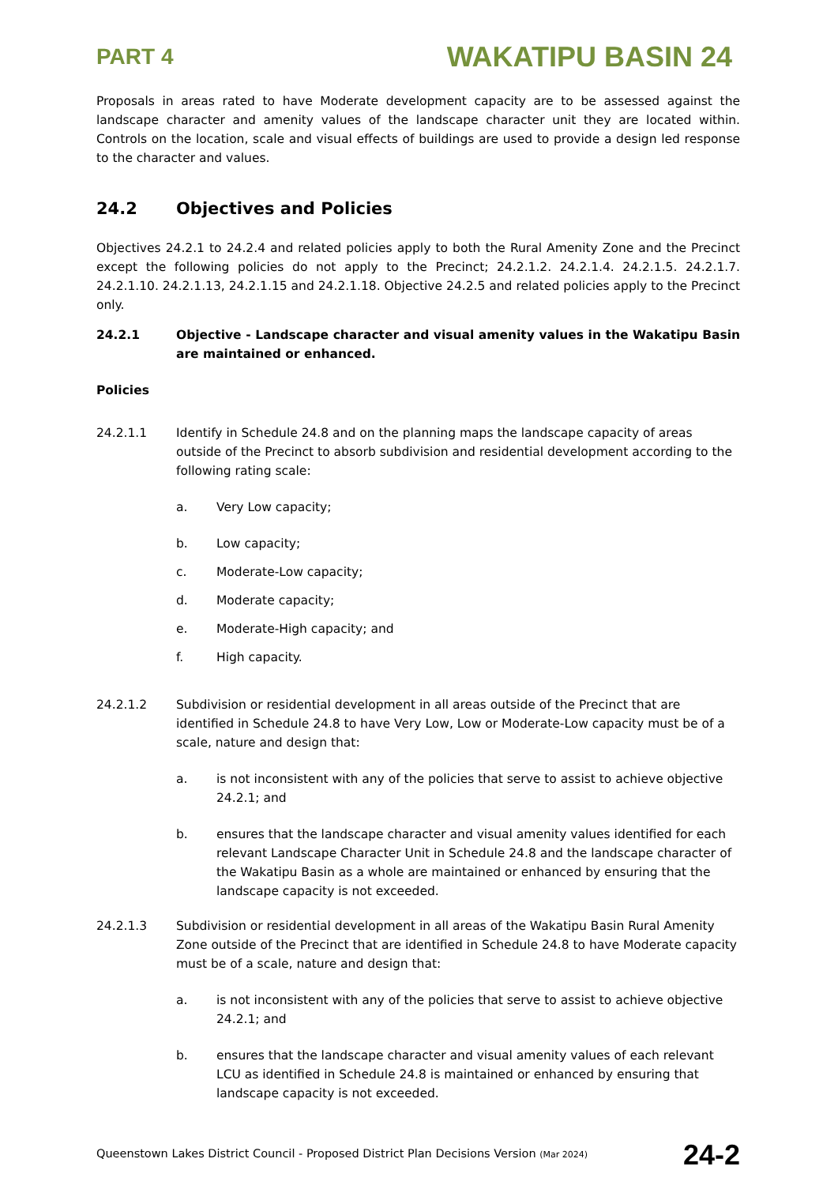PART 4 WAKATIPU BASIN 24
Proposals in areas rated to have Moderate development capacity are to be assessed against the landscape character and amenity values of the landscape character unit they are located within. Controls on the location, scale and visual effects of buildings are used to provide a design led response to the character and values.
24.2 Objectives and Policies
Objectives 24.2.1 to 24.2.4 and related policies apply to both the Rural Amenity Zone and the Precinct except the following policies do not apply to the Precinct; 24.2.1.2. 24.2.1.4. 24.2.1.5. 24.2.1.7. 24.2.1.10. 24.2.1.13, 24.2.1.15 and 24.2.1.18. Objective 24.2.5 and related policies apply to the Precinct only.
24.2.1 Objective - Landscape character and visual amenity values in the Wakatipu Basin are maintained or enhanced.
Policies
24.2.1.1 Identify in Schedule 24.8 and on the planning maps the landscape capacity of areas outside of the Precinct to absorb subdivision and residential development according to the following rating scale:
a. Very Low capacity;
b. Low capacity;
c. Moderate-Low capacity;
d. Moderate capacity;
e. Moderate-High capacity; and
f. High capacity.
24.2.1.2 Subdivision or residential development in all areas outside of the Precinct that are identified in Schedule 24.8 to have Very Low, Low or Moderate-Low capacity must be of a scale, nature and design that:
a. is not inconsistent with any of the policies that serve to assist to achieve objective 24.2.1; and
b. ensures that the landscape character and visual amenity values identified for each relevant Landscape Character Unit in Schedule 24.8 and the landscape character of the Wakatipu Basin as a whole are maintained or enhanced by ensuring that the landscape capacity is not exceeded.
24.2.1.3 Subdivision or residential development in all areas of the Wakatipu Basin Rural Amenity Zone outside of the Precinct that are identified in Schedule 24.8 to have Moderate capacity must be of a scale, nature and design that:
a. is not inconsistent with any of the policies that serve to assist to achieve objective 24.2.1; and
b. ensures that the landscape character and visual amenity values of each relevant LCU as identified in Schedule 24.8 is maintained or enhanced by ensuring that landscape capacity is not exceeded.
Queenstown Lakes District Council - Proposed District Plan Decisions Version (Mar 2024) 24-2